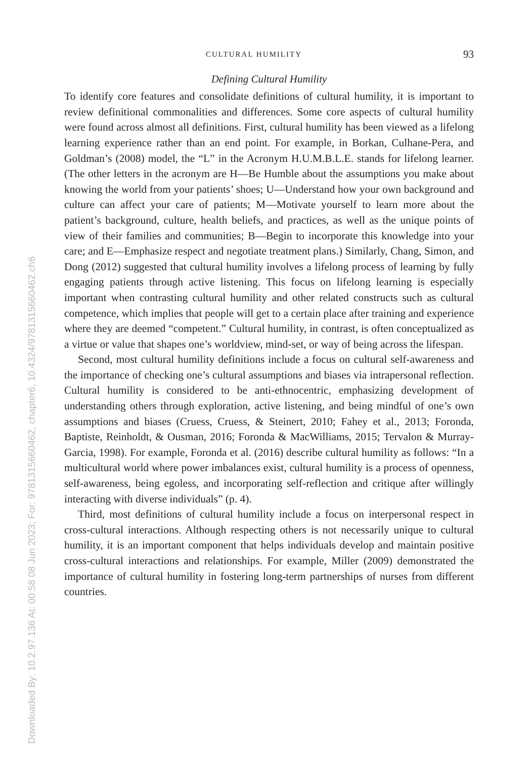Downloaded By: 10.2.97.136 At: 00:58 08 Jun 2023; For: 9781315660462, chapter6, 10.4324/9781315660462.ch6
CULTURAL HUMILITY 93
Defining Cultural Humility
To identify core features and consolidate definitions of cultural humility, it is important to review definitional commonalities and differences. Some core aspects of cultural humility were found across almost all definitions. First, cultural humility has been viewed as a lifelong learning experience rather than an end point. For example, in Borkan, Culhane-Pera, and Goldman’s (2008) model, the “L” in the Acronym H.U.M.B.L.E. stands for lifelong learner. (The other letters in the acronym are H—Be Humble about the assumptions you make about knowing the world from your patients’ shoes; U—Understand how your own background and culture can affect your care of patients; M—Motivate yourself to learn more about the patient’s background, culture, health beliefs, and practices, as well as the unique points of view of their families and communities; B—Begin to incorporate this knowledge into your care; and E—Emphasize respect and negotiate treatment plans.) Similarly, Chang, Simon, and Dong (2012) suggested that cultural humility involves a lifelong process of learning by fully engaging patients through active listening. This focus on lifelong learning is especially important when contrasting cultural humility and other related constructs such as cultural competence, which implies that people will get to a certain place after training and experience where they are deemed “competent.” Cultural humility, in contrast, is often conceptualized as a virtue or value that shapes one’s worldview, mind-set, or way of being across the lifespan.
Second, most cultural humility definitions include a focus on cultural self-awareness and the importance of checking one’s cultural assumptions and biases via intrapersonal reflection. Cultural humility is considered to be anti-ethnocentric, emphasizing development of understanding others through exploration, active listening, and being mindful of one’s own assumptions and biases (Cruess, Cruess, & Steinert, 2010; Fahey et al., 2013; Foronda, Baptiste, Reinholdt, & Ousman, 2016; Foronda & MacWilliams, 2015; Tervalon & Murray-Garcia, 1998). For example, Foronda et al. (2016) describe cultural humility as follows: “In a multicultural world where power imbalances exist, cultural humility is a process of openness, self-awareness, being egoless, and incorporating self-reflection and critique after willingly interacting with diverse individuals” (p. 4).
Third, most definitions of cultural humility include a focus on interpersonal respect in cross-cultural interactions. Although respecting others is not necessarily unique to cultural humility, it is an important component that helps individuals develop and maintain positive cross-cultural interactions and relationships. For example, Miller (2009) demonstrated the importance of cultural humility in fostering long-term partnerships of nurses from different countries.